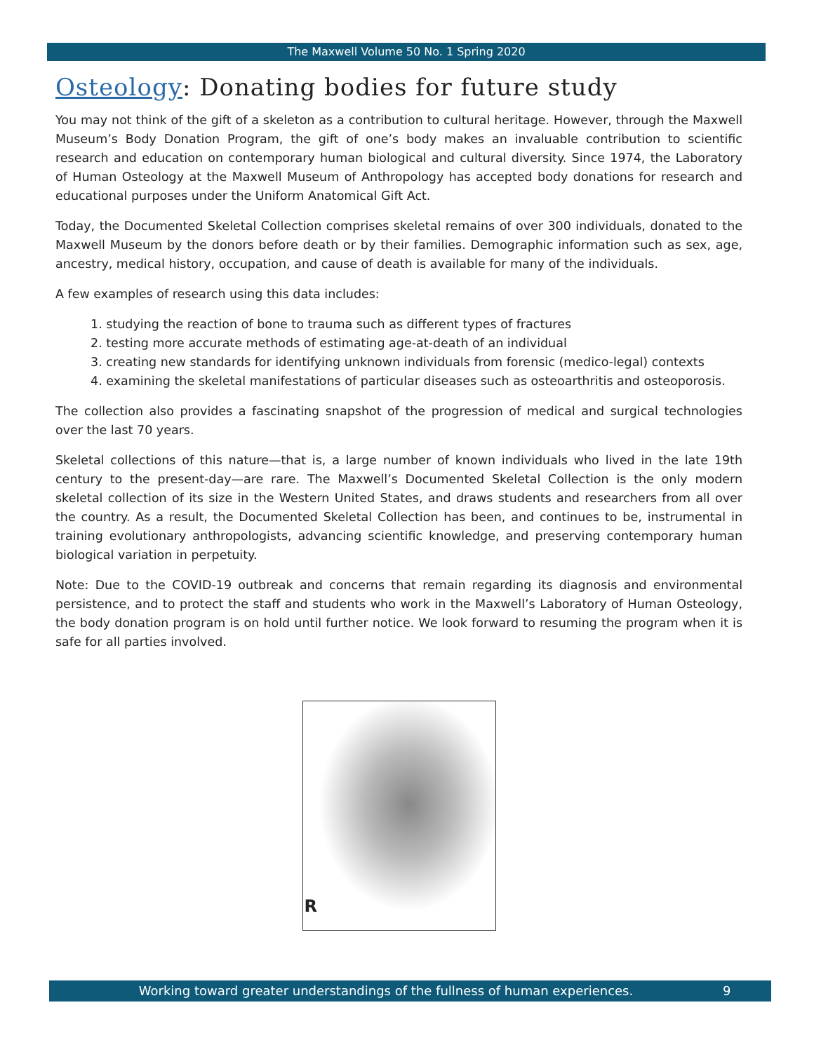The Maxwell Volume 50 No. 1 Spring 2020
Osteology: Donating bodies for future study
You may not think of the gift of a skeleton as a contribution to cultural heritage. However, through the Maxwell Museum’s Body Donation Program, the gift of one’s body makes an invaluable contribution to scientific research and education on contemporary human biological and cultural diversity. Since 1974, the Laboratory of Human Osteology at the Maxwell Museum of Anthropology has accepted body donations for research and educational purposes under the Uniform Anatomical Gift Act.
Today, the Documented Skeletal Collection comprises skeletal remains of over 300 individuals, donated to the Maxwell Museum by the donors before death or by their families. Demographic information such as sex, age, ancestry, medical history, occupation, and cause of death is available for many of the individuals.
A few examples of research using this data includes:
1. studying the reaction of bone to trauma such as different types of fractures
2. testing more accurate methods of estimating age-at-death of an individual
3. creating new standards for identifying unknown individuals from forensic (medico-legal) contexts
4. examining the skeletal manifestations of particular diseases such as osteoarthritis and osteoporosis.
The collection also provides a fascinating snapshot of the progression of medical and surgical technologies over the last 70 years.
Skeletal collections of this nature—that is, a large number of known individuals who lived in the late 19th century to the present-day—are rare. The Maxwell’s Documented Skeletal Collection is the only modern skeletal collection of its size in the Western United States, and draws students and researchers from all over the country. As a result, the Documented Skeletal Collection has been, and continues to be, instrumental in training evolutionary anthropologists, advancing scientific knowledge, and preserving contemporary human biological variation in perpetuity.
Note: Due to the COVID-19 outbreak and concerns that remain regarding its diagnosis and environmental persistence, and to protect the staff and students who work in the Maxwell’s Laboratory of Human Osteology, the body donation program is on hold until further notice. We look forward to resuming the program when it is safe for all parties involved.
R
Working toward greater understandings of the fullness of human experiences. 9